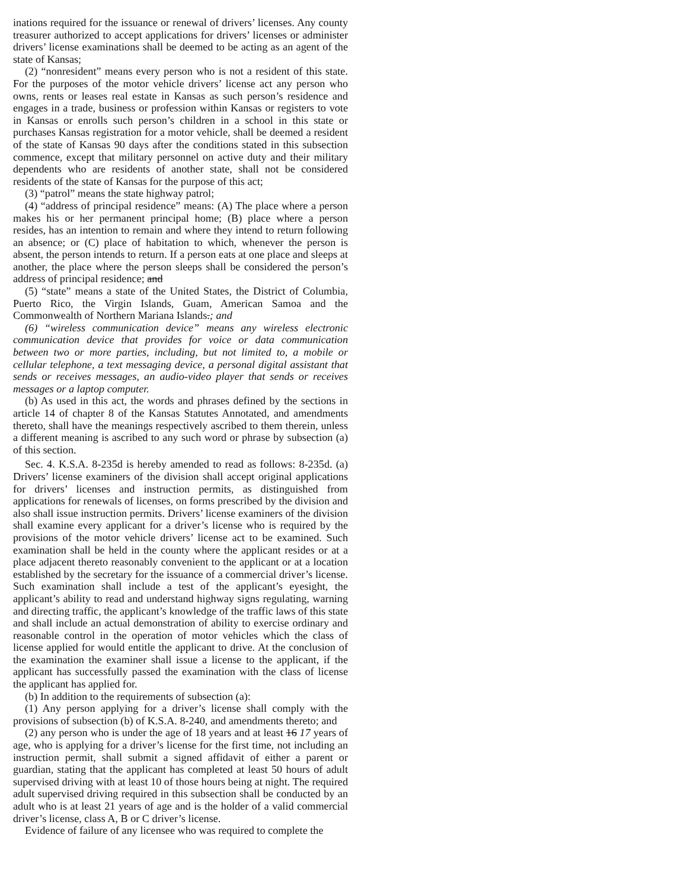inations required for the issuance or renewal of drivers’ licenses. Any county treasurer authorized to accept applications for drivers’ licenses or administer drivers’ license examinations shall be deemed to be acting as an agent of the state of Kansas;
(2) “nonresident” means every person who is not a resident of this state. For the purposes of the motor vehicle drivers’ license act any person who owns, rents or leases real estate in Kansas as such person’s residence and engages in a trade, business or profession within Kansas or registers to vote in Kansas or enrolls such person’s children in a school in this state or purchases Kansas registration for a motor vehicle, shall be deemed a resident of the state of Kansas 90 days after the conditions stated in this subsection commence, except that military personnel on active duty and their military dependents who are residents of another state, shall not be considered residents of the state of Kansas for the purpose of this act;
(3) “patrol” means the state highway patrol;
(4) “address of principal residence” means: (A) The place where a person makes his or her permanent principal home; (B) place where a person resides, has an intention to remain and where they intend to return following an absence; or (C) place of habitation to which, whenever the person is absent, the person intends to return. If a person eats at one place and sleeps at another, the place where the person sleeps shall be considered the person’s address of principal residence; and
(5) “state” means a state of the United States, the District of Columbia, Puerto Rico, the Virgin Islands, Guam, American Samoa and the Commonwealth of Northern Mariana Islands.; and
(6) “wireless communication device” means any wireless electronic communication device that provides for voice or data communication between two or more parties, including, but not limited to, a mobile or cellular telephone, a text messaging device, a personal digital assistant that sends or receives messages, an audio-video player that sends or receives messages or a laptop computer.
(b) As used in this act, the words and phrases defined by the sections in article 14 of chapter 8 of the Kansas Statutes Annotated, and amendments thereto, shall have the meanings respectively ascribed to them therein, unless a different meaning is ascribed to any such word or phrase by subsection (a) of this section.
Sec. 4. K.S.A. 8-235d is hereby amended to read as follows: 8-235d. (a) Drivers’ license examiners of the division shall accept original applications for drivers’ licenses and instruction permits, as distinguished from applications for renewals of licenses, on forms prescribed by the division and also shall issue instruction permits. Drivers’ license examiners of the division shall examine every applicant for a driver’s license who is required by the provisions of the motor vehicle drivers’ license act to be examined. Such examination shall be held in the county where the applicant resides or at a place adjacent thereto reasonably convenient to the applicant or at a location established by the secretary for the issuance of a commercial driver’s license. Such examination shall include a test of the applicant’s eyesight, the applicant’s ability to read and understand highway signs regulating, warning and directing traffic, the applicant’s knowledge of the traffic laws of this state and shall include an actual demonstration of ability to exercise ordinary and reasonable control in the operation of motor vehicles which the class of license applied for would entitle the applicant to drive. At the conclusion of the examination the examiner shall issue a license to the applicant, if the applicant has successfully passed the examination with the class of license the applicant has applied for.
(b) In addition to the requirements of subsection (a):
(1) Any person applying for a driver’s license shall comply with the provisions of subsection (b) of K.S.A. 8-240, and amendments thereto; and
(2) any person who is under the age of 18 years and at least 16 17 years of age, who is applying for a driver’s license for the first time, not including an instruction permit, shall submit a signed affidavit of either a parent or guardian, stating that the applicant has completed at least 50 hours of adult supervised driving with at least 10 of those hours being at night. The required adult supervised driving required in this subsection shall be conducted by an adult who is at least 21 years of age and is the holder of a valid commercial driver’s license, class A, B or C driver’s license.
Evidence of failure of any licensee who was required to complete the